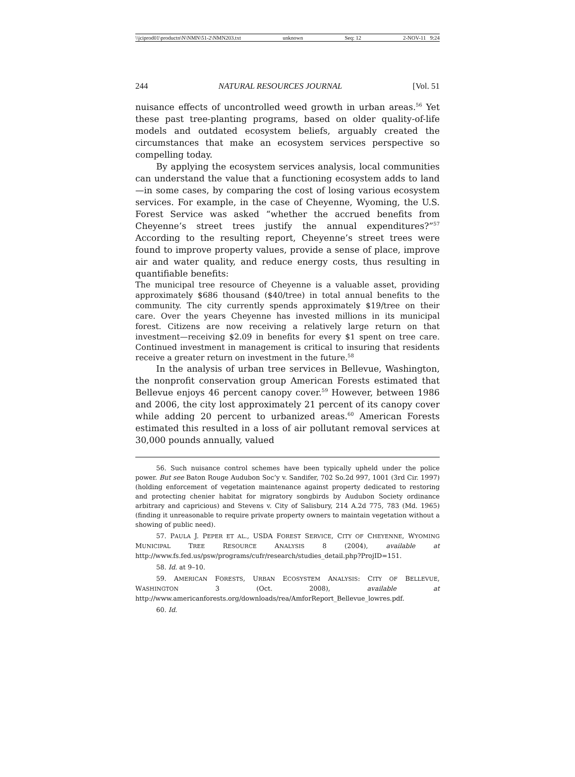\\jciprod01\productn\N\NMN\51-2\NMN203.txt unknown Seq: 12 2-NOV-11 9:24
244 NATURAL RESOURCES JOURNAL [Vol. 51
nuisance effects of uncontrolled weed growth in urban areas.<sup>56</sup> Yet these past tree-planting programs, based on older quality-of-life models and outdated ecosystem beliefs, arguably created the circumstances that make an ecosystem services perspective so compelling today.
By applying the ecosystem services analysis, local communities can understand the value that a functioning ecosystem adds to land—in some cases, by comparing the cost of losing various ecosystem services. For example, in the case of Cheyenne, Wyoming, the U.S. Forest Service was asked “whether the accrued benefits from Cheyenne’s street trees justify the annual expenditures?”<sup>57</sup> According to the resulting report, Cheyenne’s street trees were found to improve property values, provide a sense of place, improve air and water quality, and reduce energy costs, thus resulting in quantifiable benefits:
The municipal tree resource of Cheyenne is a valuable asset, providing approximately $686 thousand ($40/tree) in total annual benefits to the community. The city currently spends approximately $19/tree on their care. Over the years Cheyenne has invested millions in its municipal forest. Citizens are now receiving a relatively large return on that investment—receiving $2.09 in benefits for every $1 spent on tree care. Continued investment in management is critical to insuring that residents receive a greater return on investment in the future.<sup>58</sup>
In the analysis of urban tree services in Bellevue, Washington, the nonprofit conservation group American Forests estimated that Bellevue enjoys 46 percent canopy cover.<sup>59</sup> However, between 1986 and 2006, the city lost approximately 21 percent of its canopy cover while adding 20 percent to urbanized areas.<sup>60</sup> American Forests estimated this resulted in a loss of air pollutant removal services at 30,000 pounds annually, valued
56. Such nuisance control schemes have been typically upheld under the police power. But see Baton Rouge Audubon Soc’y v. Sandifer, 702 So.2d 997, 1001 (3rd Cir. 1997) (holding enforcement of vegetation maintenance against property dedicated to restoring and protecting chenier habitat for migratory songbirds by Audubon Society ordinance arbitrary and capricious) and Stevens v. City of Salisbury, 214 A.2d 775, 783 (Md. 1965) (finding it unreasonable to require private property owners to maintain vegetation without a showing of public need).
57. PAULA J. PEPER ET AL., USDA FOREST SERVICE, CITY OF CHEYENNE, WYOMING MUNICIPAL TREE RESOURCE ANALYSIS 8 (2004), available at http://www.fs.fed.us/psw/programs/cufr/research/studies_detail.php?ProjID=151.
58. Id. at 9–10.
59. AMERICAN FORESTS, URBAN ECOSYSTEM ANALYSIS: CITY OF BELLEVUE, WASHINGTON 3 (Oct. 2008), available at http://www.americanforests.org/downloads/rea/AmforReport_Bellevue_lowres.pdf.
60. Id.